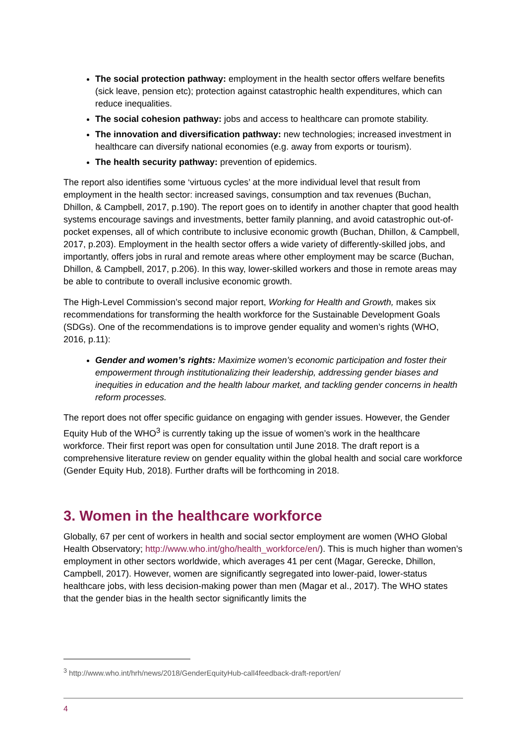The social protection pathway: employment in the health sector offers welfare benefits (sick leave, pension etc); protection against catastrophic health expenditures, which can reduce inequalities.
The social cohesion pathway: jobs and access to healthcare can promote stability.
The innovation and diversification pathway: new technologies; increased investment in healthcare can diversify national economies (e.g. away from exports or tourism).
The health security pathway: prevention of epidemics.
The report also identifies some ‘virtuous cycles’ at the more individual level that result from employment in the health sector: increased savings, consumption and tax revenues (Buchan, Dhillon, & Campbell, 2017, p.190). The report goes on to identify in another chapter that good health systems encourage savings and investments, better family planning, and avoid catastrophic out-of-pocket expenses, all of which contribute to inclusive economic growth (Buchan, Dhillon, & Campbell, 2017, p.203). Employment in the health sector offers a wide variety of differently-skilled jobs, and importantly, offers jobs in rural and remote areas where other employment may be scarce (Buchan, Dhillon, & Campbell, 2017, p.206). In this way, lower-skilled workers and those in remote areas may be able to contribute to overall inclusive economic growth.
The High-Level Commission’s second major report, Working for Health and Growth, makes six recommendations for transforming the health workforce for the Sustainable Development Goals (SDGs). One of the recommendations is to improve gender equality and women’s rights (WHO, 2016, p.11):
Gender and women’s rights: Maximize women’s economic participation and foster their empowerment through institutionalizing their leadership, addressing gender biases and inequities in education and the health labour market, and tackling gender concerns in health reform processes.
The report does not offer specific guidance on engaging with gender issues. However, the Gender Equity Hub of the WHO<sup>3</sup> is currently taking up the issue of women’s work in the healthcare workforce. Their first report was open for consultation until June 2018. The draft report is a comprehensive literature review on gender equality within the global health and social care workforce (Gender Equity Hub, 2018). Further drafts will be forthcoming in 2018.
3. Women in the healthcare workforce
Globally, 67 per cent of workers in health and social sector employment are women (WHO Global Health Observatory; http://www.who.int/gho/health_workforce/en/). This is much higher than women’s employment in other sectors worldwide, which averages 41 per cent (Magar, Gerecke, Dhillon, Campbell, 2017). However, women are significantly segregated into lower-paid, lower-status healthcare jobs, with less decision-making power than men (Magar et al., 2017). The WHO states that the gender bias in the health sector significantly limits the
<sup>3</sup> http://www.who.int/hrh/news/2018/GenderEquityHub-call4feedback-draft-report/en/
4